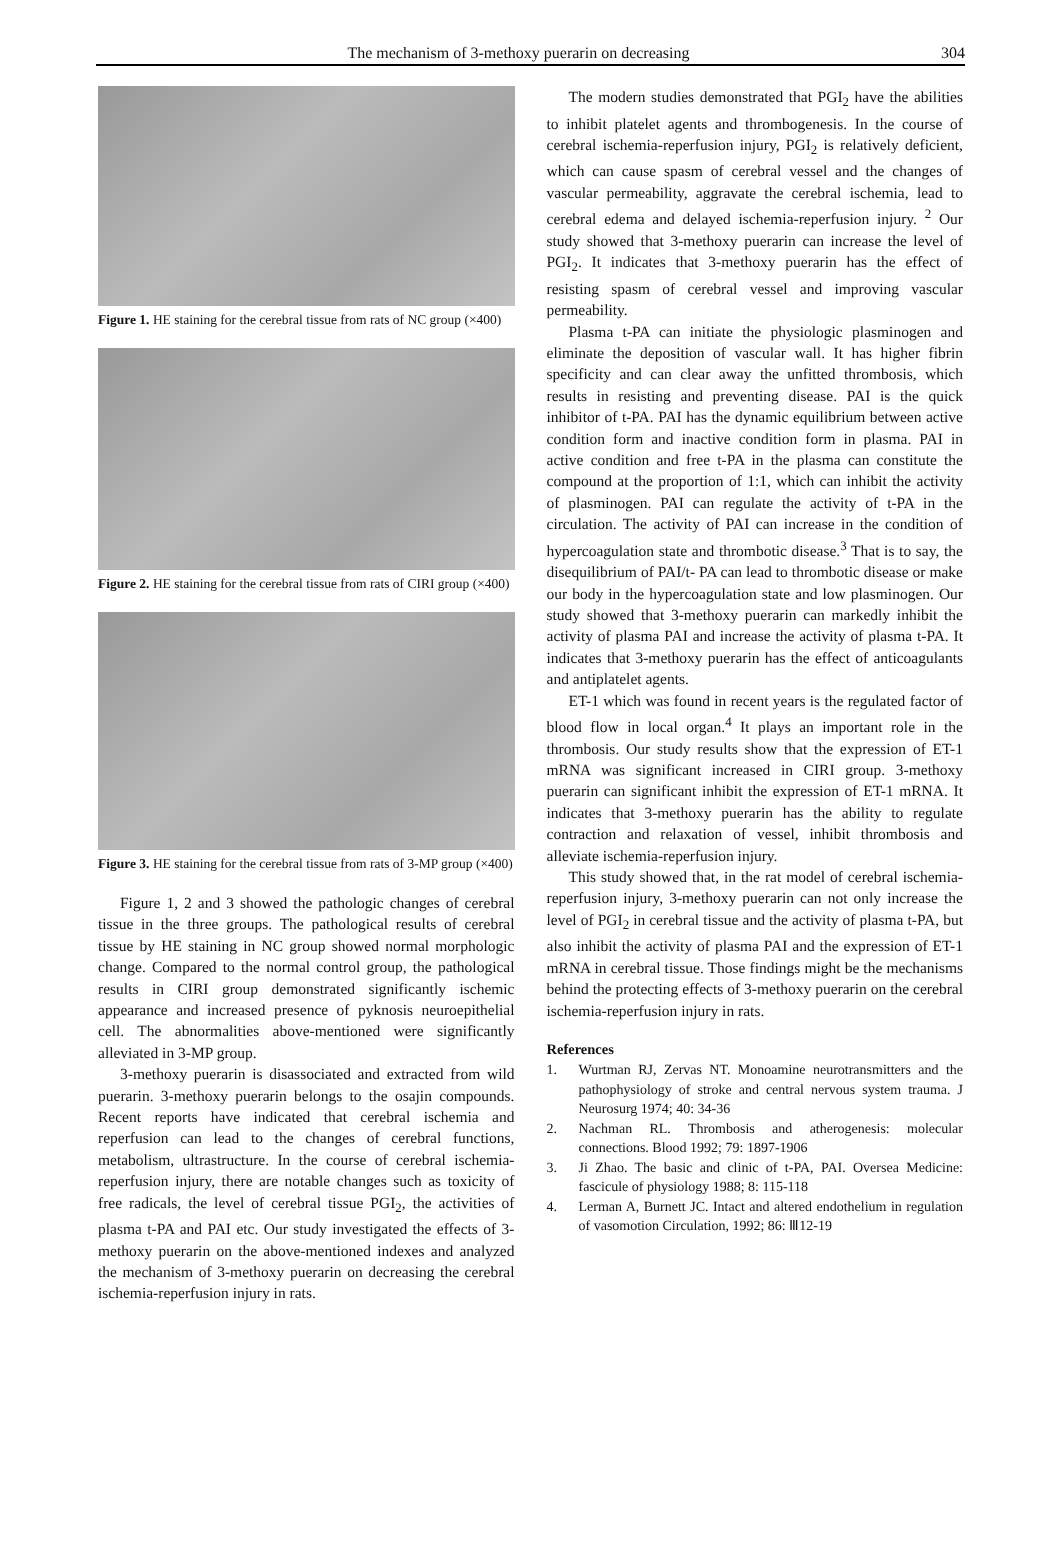The mechanism of 3-methoxy puerarin on decreasing 304
Figure 1. HE staining for the cerebral tissue from rats of NC group (×400)
Figure 2. HE staining for the cerebral tissue from rats of CIRI group (×400)
Figure 3. HE staining for the cerebral tissue from rats of 3-MP group (×400)
Figure 1, 2 and 3 showed the pathologic changes of cerebral tissue in the three groups. The pathological results of cerebral tissue by HE staining in NC group showed normal morphologic change. Compared to the normal control group, the pathological results in CIRI group demonstrated significantly ischemic appearance and increased presence of pyknosis neuroepithelial cell. The abnormalities above-mentioned were significantly alleviated in 3-MP group.
3-methoxy puerarin is disassociated and extracted from wild puerarin. 3-methoxy puerarin belongs to the osajin compounds. Recent reports have indicated that cerebral ischemia and reperfusion can lead to the changes of cerebral functions, metabolism, ultrastructure. In the course of cerebral ischemia-reperfusion injury, there are notable changes such as toxicity of free radicals, the level of cerebral tissue PGI<sub>2</sub>, the activities of plasma t-PA and PAI etc. Our study investigated the effects of 3-methoxy puerarin on the above-mentioned indexes and analyzed the mechanism of 3-methoxy puerarin on decreasing the cerebral ischemia-reperfusion injury in rats.
The modern studies demonstrated that PGI<sub>2</sub> have the abilities to inhibit platelet agents and thrombogenesis. In the course of cerebral ischemia-reperfusion injury, PGI<sub>2</sub> is relatively deficient, which can cause spasm of cerebral vessel and the changes of vascular permeability, aggravate the cerebral ischemia, lead to cerebral edema and delayed ischemia-reperfusion injury. <sup>2</sup> Our study showed that 3-methoxy puerarin can increase the level of PGI<sub>2</sub>. It indicates that 3-methoxy puerarin has the effect of resisting spasm of cerebral vessel and improving vascular permeability.
Plasma t-PA can initiate the physiologic plasminogen and eliminate the deposition of vascular wall. It has higher fibrin specificity and can clear away the unfitted thrombosis, which results in resisting and preventing disease. PAI is the quick inhibitor of t-PA. PAI has the dynamic equilibrium between active condition form and inactive condition form in plasma. PAI in active condition and free t-PA in the plasma can constitute the compound at the proportion of 1:1, which can inhibit the activity of plasminogen. PAI can regulate the activity of t-PA in the circulation. The activity of PAI can increase in the condition of hypercoagulation state and thrombotic disease.<sup>3</sup> That is to say, the disequilibrium of PAI/t- PA can lead to thrombotic disease or make our body in the hypercoagulation state and low plasminogen. Our study showed that 3-methoxy puerarin can markedly inhibit the activity of plasma PAI and increase the activity of plasma t-PA. It indicates that 3-methoxy puerarin has the effect of anticoagulants and antiplatelet agents.
ET-1 which was found in recent years is the regulated factor of blood flow in local organ.<sup>4</sup> It plays an important role in the thrombosis. Our study results show that the expression of ET-1 mRNA was significant increased in CIRI group. 3-methoxy puerarin can significant inhibit the expression of ET-1 mRNA. It indicates that 3-methoxy puerarin has the ability to regulate contraction and relaxation of vessel, inhibit thrombosis and alleviate ischemia-reperfusion injury.
This study showed that, in the rat model of cerebral ischemia-reperfusion injury, 3-methoxy puerarin can not only increase the level of PGI<sub>2</sub> in cerebral tissue and the activity of plasma t-PA, but also inhibit the activity of plasma PAI and the expression of ET-1 mRNA in cerebral tissue. Those findings might be the mechanisms behind the protecting effects of 3-methoxy puerarin on the cerebral ischemia-reperfusion injury in rats.
References
1. Wurtman RJ, Zervas NT. Monoamine neurotransmitters and the pathophysiology of stroke and central nervous system trauma. J Neurosurg 1974; 40: 34-36
2. Nachman RL. Thrombosis and atherogenesis: molecular connections. Blood 1992; 79: 1897-1906
3. Ji Zhao. The basic and clinic of t-PA, PAI. Oversea Medicine: fascicule of physiology 1988; 8: 115-118
4. Lerman A, Burnett JC. Intact and altered endothelium in regulation of vasomotion Circulation, 1992; 86: Ⅲ12-19